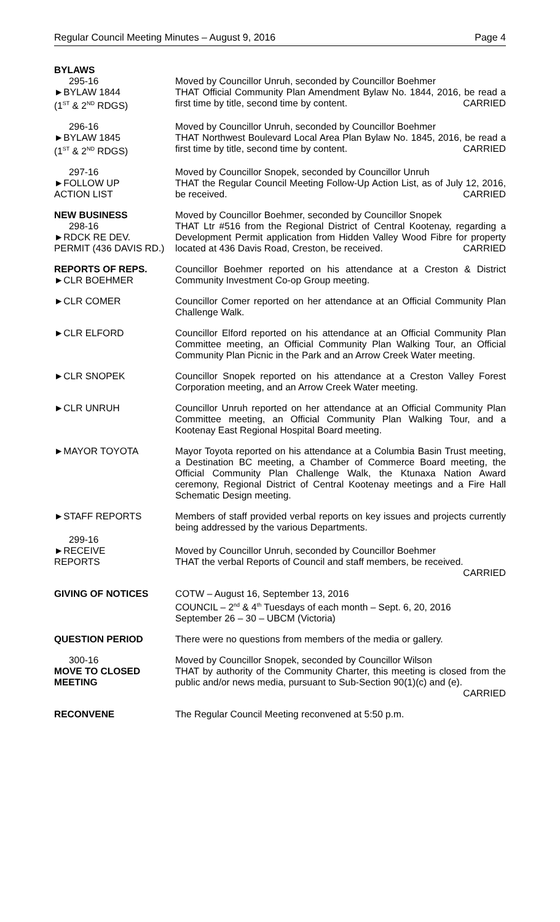Regular Council Meeting Minutes – August 9, 2016 Page 4
BYLAWS
295-16
►BYLAW 1844
(1<sup>ST</sup> & 2<sup>ND</sup> RDGS)
Moved by Councillor Unruh, seconded by Councillor Boehmer
THAT Official Community Plan Amendment Bylaw No. 1844, 2016, be read a first time by title, second time by content. CARRIED
296-16
►BYLAW 1845
(1<sup>ST</sup> & 2<sup>ND</sup> RDGS)
Moved by Councillor Unruh, seconded by Councillor Boehmer
THAT Northwest Boulevard Local Area Plan Bylaw No. 1845, 2016, be read a first time by title, second time by content. CARRIED
297-16
►FOLLOW UP
ACTION LIST
Moved by Councillor Snopek, seconded by Councillor Unruh
THAT the Regular Council Meeting Follow-Up Action List, as of July 12, 2016, be received. CARRIED
NEW BUSINESS
298-16
►RDCK RE DEV.
PERMIT (436 DAVIS RD.)
Moved by Councillor Boehmer, seconded by Councillor Snopek
THAT Ltr #516 from the Regional District of Central Kootenay, regarding a Development Permit application from Hidden Valley Wood Fibre for property located at 436 Davis Road, Creston, be received. CARRIED
REPORTS OF REPS.
►CLR BOEHMER
Councillor Boehmer reported on his attendance at a Creston & District Community Investment Co-op Group meeting.
►CLR COMER Councillor Comer reported on her attendance at an Official Community Plan Challenge Walk.
►CLR ELFORD Councillor Elford reported on his attendance at an Official Community Plan Committee meeting, an Official Community Plan Walking Tour, an Official Community Plan Picnic in the Park and an Arrow Creek Water meeting.
►CLR SNOPEK Councillor Snopek reported on his attendance at a Creston Valley Forest Corporation meeting, and an Arrow Creek Water meeting.
►CLR UNRUH Councillor Unruh reported on her attendance at an Official Community Plan Committee meeting, an Official Community Plan Walking Tour, and a Kootenay East Regional Hospital Board meeting.
►MAYOR TOYOTA Mayor Toyota reported on his attendance at a Columbia Basin Trust meeting, a Destination BC meeting, a Chamber of Commerce Board meeting, the Official Community Plan Challenge Walk, the Ktunaxa Nation Award ceremony, Regional District of Central Kootenay meetings and a Fire Hall Schematic Design meeting.
►STAFF REPORTS Members of staff provided verbal reports on key issues and projects currently being addressed by the various Departments.
299-16
►RECEIVE
REPORTS
Moved by Councillor Unruh, seconded by Councillor Boehmer
THAT the verbal Reports of Council and staff members, be received.
CARRIED
GIVING OF NOTICES COTW – August 16, September 13, 2016
COUNCIL – 2<sup>nd</sup> & 4<sup>th</sup> Tuesdays of each month – Sept. 6, 20, 2016
September 26 – 30 – UBCM (Victoria)
QUESTION PERIOD There were no questions from members of the media or gallery.
300-16
MOVE TO CLOSED MEETING
Moved by Councillor Snopek, seconded by Councillor Wilson
THAT by authority of the Community Charter, this meeting is closed from the public and/or news media, pursuant to Sub-Section 90(1)(c) and (e).
CARRIED
RECONVENE The Regular Council Meeting reconvened at 5:50 p.m.